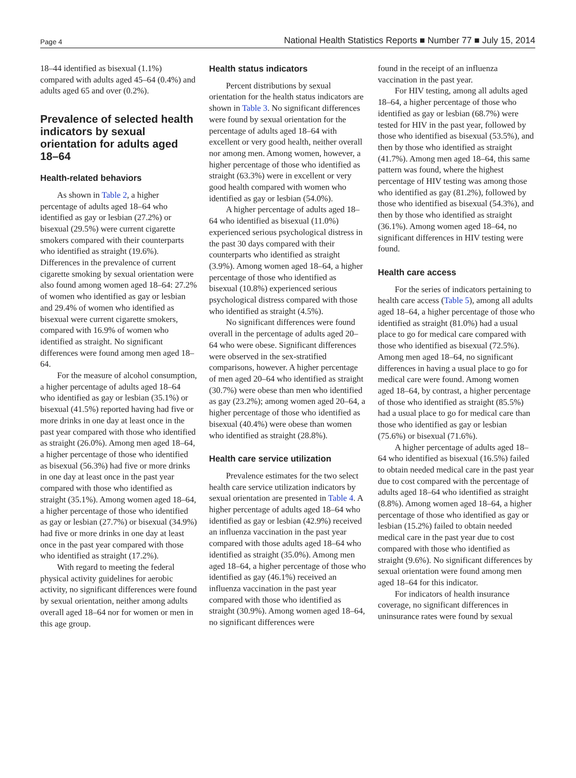Page 4 National Health Statistics Reports ■ Number 77 ■ July 15, 2014
18–44 identified as bisexual (1.1%) compared with adults aged 45–64 (0.4%) and adults aged 65 and over (0.2%).
Prevalence of selected health indicators by sexual orientation for adults aged 18–64
Health-related behaviors
As shown in Table 2, a higher percentage of adults aged 18–64 who identified as gay or lesbian (27.2%) or bisexual (29.5%) were current cigarette smokers compared with their counterparts who identified as straight (19.6%). Differences in the prevalence of current cigarette smoking by sexual orientation were also found among women aged 18–64: 27.2% of women who identified as gay or lesbian and 29.4% of women who identified as bisexual were current cigarette smokers, compared with 16.9% of women who identified as straight. No significant differences were found among men aged 18–64.
For the measure of alcohol consumption, a higher percentage of adults aged 18–64 who identified as gay or lesbian (35.1%) or bisexual (41.5%) reported having had five or more drinks in one day at least once in the past year compared with those who identified as straight (26.0%). Among men aged 18–64, a higher percentage of those who identified as bisexual (56.3%) had five or more drinks in one day at least once in the past year compared with those who identified as straight (35.1%). Among women aged 18–64, a higher percentage of those who identified as gay or lesbian (27.7%) or bisexual (34.9%) had five or more drinks in one day at least once in the past year compared with those who identified as straight (17.2%).
With regard to meeting the federal physical activity guidelines for aerobic activity, no significant differences were found by sexual orientation, neither among adults overall aged 18–64 nor for women or men in this age group.
Health status indicators
Percent distributions by sexual orientation for the health status indicators are shown in Table 3. No significant differences were found by sexual orientation for the percentage of adults aged 18–64 with excellent or very good health, neither overall nor among men. Among women, however, a higher percentage of those who identified as straight (63.3%) were in excellent or very good health compared with women who identified as gay or lesbian (54.0%).
A higher percentage of adults aged 18–64 who identified as bisexual (11.0%) experienced serious psychological distress in the past 30 days compared with their counterparts who identified as straight (3.9%). Among women aged 18–64, a higher percentage of those who identified as bisexual (10.8%) experienced serious psychological distress compared with those who identified as straight (4.5%).
No significant differences were found overall in the percentage of adults aged 20–64 who were obese. Significant differences were observed in the sex-stratified comparisons, however. A higher percentage of men aged 20–64 who identified as straight (30.7%) were obese than men who identified as gay (23.2%); among women aged 20–64, a higher percentage of those who identified as bisexual (40.4%) were obese than women who identified as straight (28.8%).
Health care service utilization
Prevalence estimates for the two select health care service utilization indicators by sexual orientation are presented in Table 4. A higher percentage of adults aged 18–64 who identified as gay or lesbian (42.9%) received an influenza vaccination in the past year compared with those adults aged 18–64 who identified as straight (35.0%). Among men aged 18–64, a higher percentage of those who identified as gay (46.1%) received an influenza vaccination in the past year compared with those who identified as straight (30.9%). Among women aged 18–64, no significant differences were
found in the receipt of an influenza vaccination in the past year.
For HIV testing, among all adults aged 18–64, a higher percentage of those who identified as gay or lesbian (68.7%) were tested for HIV in the past year, followed by those who identified as bisexual (53.5%), and then by those who identified as straight (41.7%). Among men aged 18–64, this same pattern was found, where the highest percentage of HIV testing was among those who identified as gay (81.2%), followed by those who identified as bisexual (54.3%), and then by those who identified as straight (36.1%). Among women aged 18–64, no significant differences in HIV testing were found.
Health care access
For the series of indicators pertaining to health care access (Table 5), among all adults aged 18–64, a higher percentage of those who identified as straight (81.0%) had a usual place to go for medical care compared with those who identified as bisexual (72.5%). Among men aged 18–64, no significant differences in having a usual place to go for medical care were found. Among women aged 18–64, by contrast, a higher percentage of those who identified as straight (85.5%) had a usual place to go for medical care than those who identified as gay or lesbian (75.6%) or bisexual (71.6%).
A higher percentage of adults aged 18–64 who identified as bisexual (16.5%) failed to obtain needed medical care in the past year due to cost compared with the percentage of adults aged 18–64 who identified as straight (8.8%). Among women aged 18–64, a higher percentage of those who identified as gay or lesbian (15.2%) failed to obtain needed medical care in the past year due to cost compared with those who identified as straight (9.6%). No significant differences by sexual orientation were found among men aged 18–64 for this indicator.
For indicators of health insurance coverage, no significant differences in uninsurance rates were found by sexual